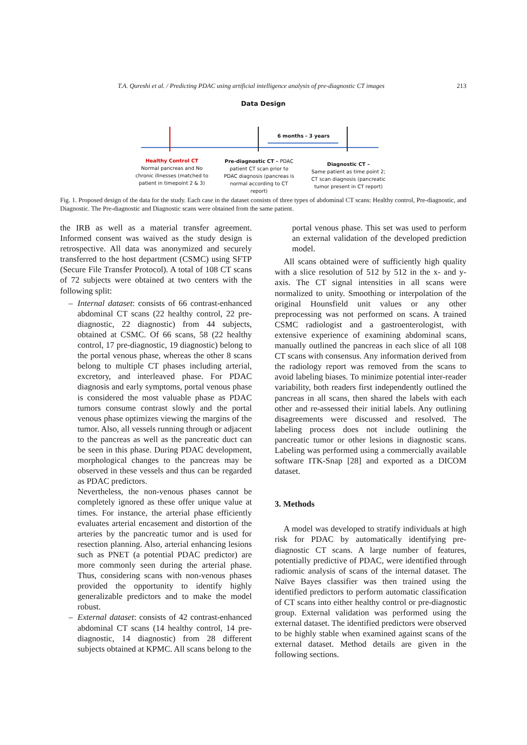T.A. Qureshi et al. / Predicting PDAC using artificial intelligence analysis of pre-diagnostic CT images 213
Data Design
6 months - 3 years
Healthy Control CT
Normal pancreas and No chronic illnesses (matched to patient in timepoint 2 & 3)
Pre-diagnostic CT – PDAC patient CT scan prior to PDAC diagnosis (pancreas is normal according to CT report)
Diagnostic CT –
Same patient as time point 2; CT scan diagnosis (pancreatic tumor present in CT report)
Fig. 1. Proposed design of the data for the study. Each case in the dataset consists of three types of abdominal CT scans: Healthy control, Pre-diagnostic, and Diagnostic. The Pre-diagnostic and Diagnostic scans were obtained from the same patient.
the IRB as well as a material transfer agreement. Informed consent was waived as the study design is retrospective. All data was anonymized and securely transferred to the host department (CSMC) using SFTP (Secure File Transfer Protocol). A total of 108 CT scans of 72 subjects were obtained at two centers with the following split:
– Internal dataset: consists of 66 contrast-enhanced abdominal CT scans (22 healthy control, 22 pre-diagnostic, 22 diagnostic) from 44 subjects, obtained at CSMC. Of 66 scans, 58 (22 healthy control, 17 pre-diagnostic, 19 diagnostic) belong to the portal venous phase, whereas the other 8 scans belong to multiple CT phases including arterial, excretory, and interleaved phase. For PDAC diagnosis and early symptoms, portal venous phase is considered the most valuable phase as PDAC tumors consume contrast slowly and the portal venous phase optimizes viewing the margins of the tumor. Also, all vessels running through or adjacent to the pancreas as well as the pancreatic duct can be seen in this phase. During PDAC development, morphological changes to the pancreas may be observed in these vessels and thus can be regarded as PDAC predictors.
Nevertheless, the non-venous phases cannot be completely ignored as these offer unique value at times. For instance, the arterial phase efficiently evaluates arterial encasement and distortion of the arteries by the pancreatic tumor and is used for resection planning. Also, arterial enhancing lesions such as PNET (a potential PDAC predictor) are more commonly seen during the arterial phase. Thus, considering scans with non-venous phases provided the opportunity to identify highly generalizable predictors and to make the model robust.
– External dataset: consists of 42 contrast-enhanced abdominal CT scans (14 healthy control, 14 pre-diagnostic, 14 diagnostic) from 28 different subjects obtained at KPMC. All scans belong to the
portal venous phase. This set was used to perform an external validation of the developed prediction model.
All scans obtained were of sufficiently high quality with a slice resolution of 512 by 512 in the x- and y-axis. The CT signal intensities in all scans were normalized to unity. Smoothing or interpolation of the original Hounsfield unit values or any other preprocessing was not performed on scans. A trained CSMC radiologist and a gastroenterologist, with extensive experience of examining abdominal scans, manually outlined the pancreas in each slice of all 108 CT scans with consensus. Any information derived from the radiology report was removed from the scans to avoid labeling biases. To minimize potential inter-reader variability, both readers first independently outlined the pancreas in all scans, then shared the labels with each other and re-assessed their initial labels. Any outlining disagreements were discussed and resolved. The labeling process does not include outlining the pancreatic tumor or other lesions in diagnostic scans. Labeling was performed using a commercially available software ITK-Snap [28] and exported as a DICOM dataset.
3. Methods
A model was developed to stratify individuals at high risk for PDAC by automatically identifying pre-diagnostic CT scans. A large number of features, potentially predictive of PDAC, were identified through radiomic analysis of scans of the internal dataset. The Naïve Bayes classifier was then trained using the identified predictors to perform automatic classification of CT scans into either healthy control or pre-diagnostic group. External validation was performed using the external dataset. The identified predictors were observed to be highly stable when examined against scans of the external dataset. Method details are given in the following sections.